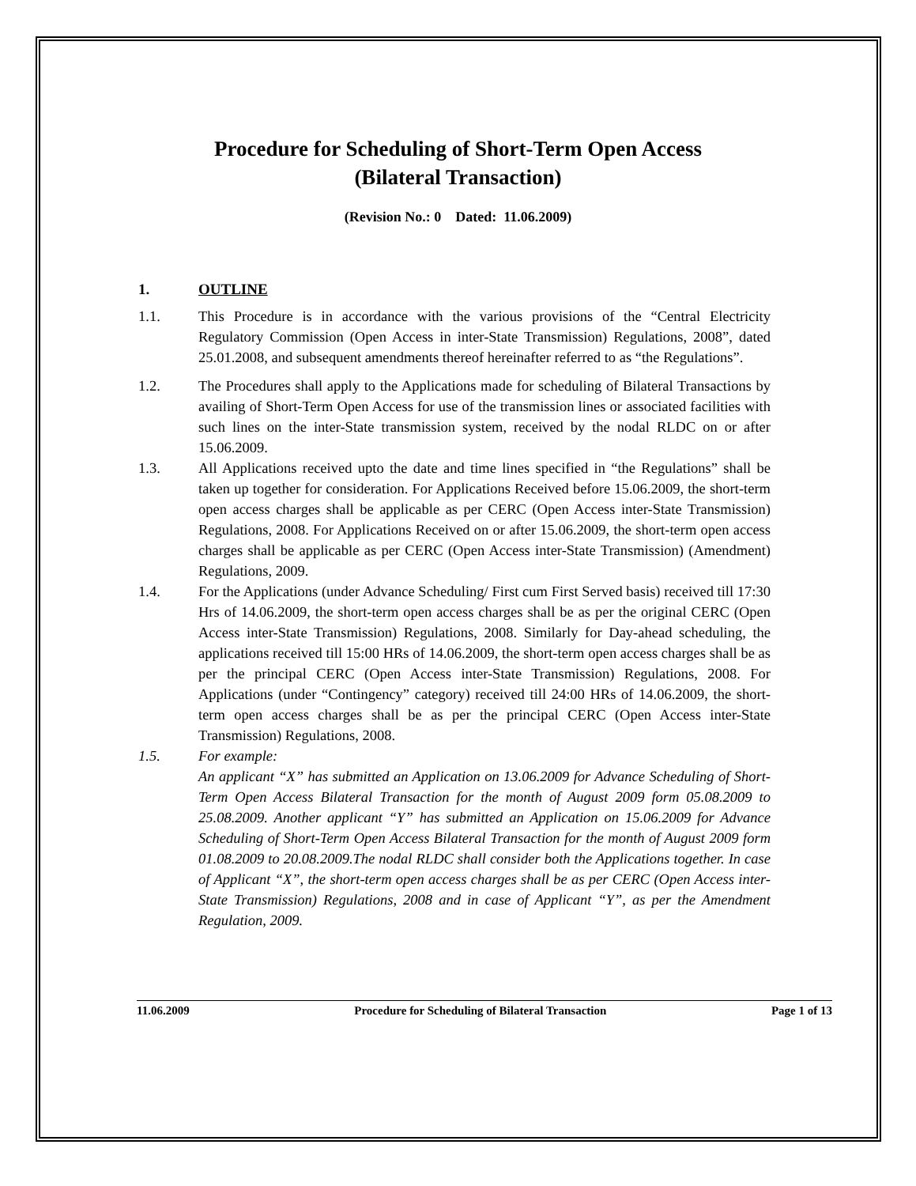Procedure for Scheduling of Short-Term Open Access
(Bilateral Transaction)
(Revision No.: 0 Dated: 11.06.2009)
1. OUTLINE
1.1. This Procedure is in accordance with the various provisions of the “Central Electricity Regulatory Commission (Open Access in inter-State Transmission) Regulations, 2008”, dated 25.01.2008, and subsequent amendments thereof hereinafter referred to as “the Regulations”.
1.2. The Procedures shall apply to the Applications made for scheduling of Bilateral Transactions by availing of Short-Term Open Access for use of the transmission lines or associated facilities with such lines on the inter-State transmission system, received by the nodal RLDC on or after 15.06.2009.
1.3. All Applications received upto the date and time lines specified in “the Regulations” shall be taken up together for consideration. For Applications Received before 15.06.2009, the short-term open access charges shall be applicable as per CERC (Open Access inter-State Transmission) Regulations, 2008. For Applications Received on or after 15.06.2009, the short-term open access charges shall be applicable as per CERC (Open Access inter-State Transmission) (Amendment) Regulations, 2009.
1.4. For the Applications (under Advance Scheduling/ First cum First Served basis) received till 17:30 Hrs of 14.06.2009, the short-term open access charges shall be as per the original CERC (Open Access inter-State Transmission) Regulations, 2008. Similarly for Day-ahead scheduling, the applications received till 15:00 HRs of 14.06.2009, the short-term open access charges shall be as per the principal CERC (Open Access inter-State Transmission) Regulations, 2008. For Applications (under “Contingency” category) received till 24:00 HRs of 14.06.2009, the short-term open access charges shall be as per the principal CERC (Open Access inter-State Transmission) Regulations, 2008.
1.5. For example:
An applicant “X” has submitted an Application on 13.06.2009 for Advance Scheduling of Short-Term Open Access Bilateral Transaction for the month of August 2009 form 05.08.2009 to 25.08.2009. Another applicant “Y” has submitted an Application on 15.06.2009 for Advance Scheduling of Short-Term Open Access Bilateral Transaction for the month of August 2009 form 01.08.2009 to 20.08.2009.The nodal RLDC shall consider both the Applications together. In case of Applicant “X”, the short-term open access charges shall be as per CERC (Open Access inter-State Transmission) Regulations, 2008 and in case of Applicant “Y”, as per the Amendment Regulation, 2009.
11.06.2009 Procedure for Scheduling of Bilateral Transaction Page 1 of 13